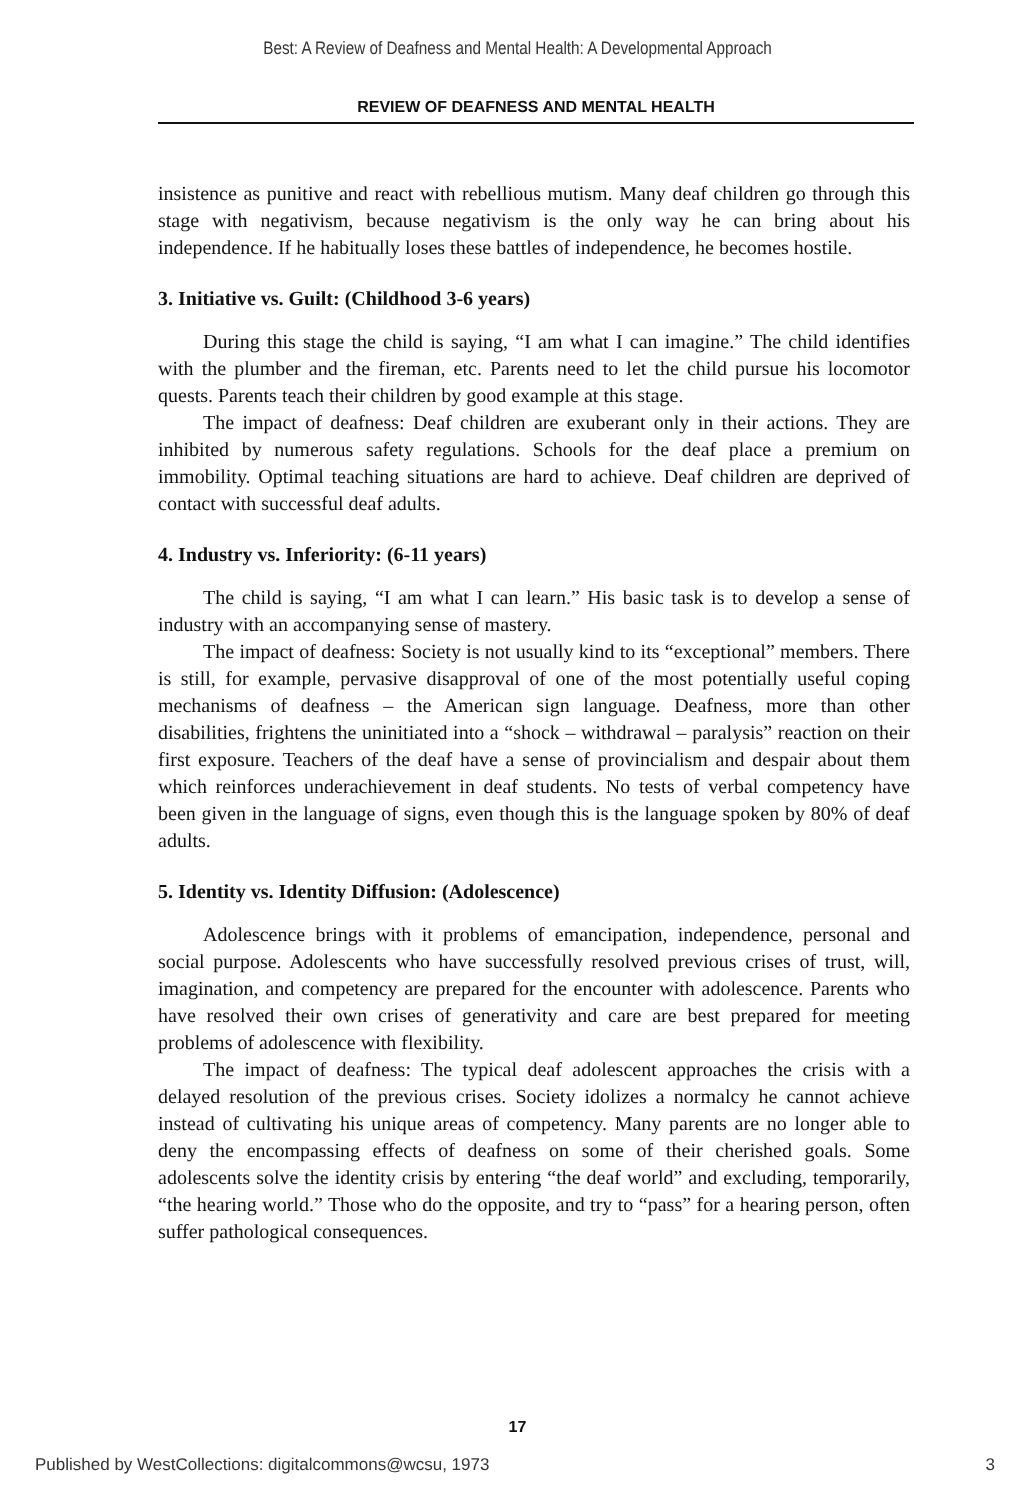Best: A Review of Deafness and Mental Health: A Developmental Approach
REVIEW OF DEAFNESS AND MENTAL HEALTH
insistence as punitive and react with rebellious mutism. Many deaf children go through this stage with negativism, because negativism is the only way he can bring about his independence. If he habitually loses these battles of independence, he becomes hostile.
3. Initiative vs. Guilt: (Childhood 3-6 years)
During this stage the child is saying, “I am what I can imagine.” The child identifies with the plumber and the fireman, etc. Parents need to let the child pursue his locomotor quests. Parents teach their children by good example at this stage.
The impact of deafness: Deaf children are exuberant only in their actions. They are inhibited by numerous safety regulations. Schools for the deaf place a premium on immobility. Optimal teaching situations are hard to achieve. Deaf children are deprived of contact with successful deaf adults.
4. Industry vs. Inferiority: (6-11 years)
The child is saying, “I am what I can learn.” His basic task is to develop a sense of industry with an accompanying sense of mastery.
The impact of deafness: Society is not usually kind to its “exceptional” members. There is still, for example, pervasive disapproval of one of the most potentially useful coping mechanisms of deafness – the American sign language. Deafness, more than other disabilities, frightens the uninitiated into a “shock – withdrawal – paralysis” reaction on their first exposure. Teachers of the deaf have a sense of provincialism and despair about them which reinforces underachievement in deaf students. No tests of verbal competency have been given in the language of signs, even though this is the language spoken by 80% of deaf adults.
5. Identity vs. Identity Diffusion: (Adolescence)
Adolescence brings with it problems of emancipation, independence, personal and social purpose. Adolescents who have successfully resolved previous crises of trust, will, imagination, and competency are prepared for the encounter with adolescence. Parents who have resolved their own crises of generativity and care are best prepared for meeting problems of adolescence with flexibility.
The impact of deafness: The typical deaf adolescent approaches the crisis with a delayed resolution of the previous crises. Society idolizes a normalcy he cannot achieve instead of cultivating his unique areas of competency. Many parents are no longer able to deny the encompassing effects of deafness on some of their cherished goals. Some adolescents solve the identity crisis by entering “the deaf world” and excluding, temporarily, “the hearing world.” Those who do the opposite, and try to “pass” for a hearing person, often suffer pathological consequences.
17
Published by WestCollections: digitalcommons@wcsu, 1973 3